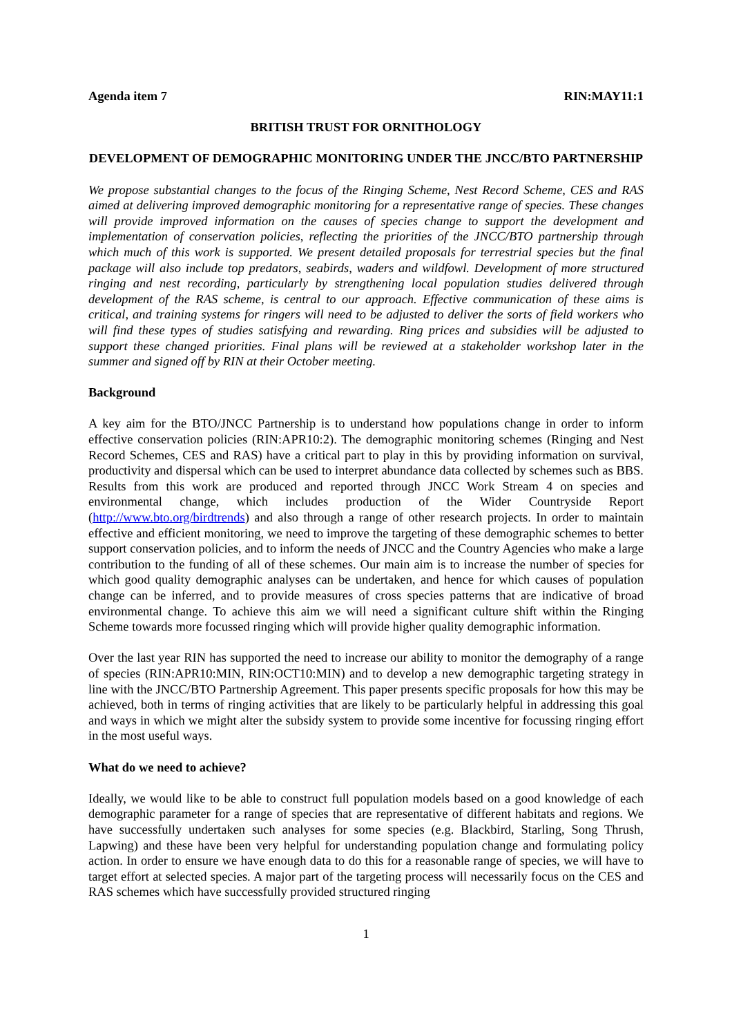Agenda item 7 RIN:MAY11:1
BRITISH TRUST FOR ORNITHOLOGY
DEVELOPMENT OF DEMOGRAPHIC MONITORING UNDER THE JNCC/BTO PARTNERSHIP
We propose substantial changes to the focus of the Ringing Scheme, Nest Record Scheme, CES and RAS aimed at delivering improved demographic monitoring for a representative range of species. These changes will provide improved information on the causes of species change to support the development and implementation of conservation policies, reflecting the priorities of the JNCC/BTO partnership through which much of this work is supported. We present detailed proposals for terrestrial species but the final package will also include top predators, seabirds, waders and wildfowl. Development of more structured ringing and nest recording, particularly by strengthening local population studies delivered through development of the RAS scheme, is central to our approach. Effective communication of these aims is critical, and training systems for ringers will need to be adjusted to deliver the sorts of field workers who will find these types of studies satisfying and rewarding. Ring prices and subsidies will be adjusted to support these changed priorities. Final plans will be reviewed at a stakeholder workshop later in the summer and signed off by RIN at their October meeting.
Background
A key aim for the BTO/JNCC Partnership is to understand how populations change in order to inform effective conservation policies (RIN:APR10:2). The demographic monitoring schemes (Ringing and Nest Record Schemes, CES and RAS) have a critical part to play in this by providing information on survival, productivity and dispersal which can be used to interpret abundance data collected by schemes such as BBS. Results from this work are produced and reported through JNCC Work Stream 4 on species and environmental change, which includes production of the Wider Countryside Report (http://www.bto.org/birdtrends) and also through a range of other research projects. In order to maintain effective and efficient monitoring, we need to improve the targeting of these demographic schemes to better support conservation policies, and to inform the needs of JNCC and the Country Agencies who make a large contribution to the funding of all of these schemes. Our main aim is to increase the number of species for which good quality demographic analyses can be undertaken, and hence for which causes of population change can be inferred, and to provide measures of cross species patterns that are indicative of broad environmental change. To achieve this aim we will need a significant culture shift within the Ringing Scheme towards more focussed ringing which will provide higher quality demographic information.
Over the last year RIN has supported the need to increase our ability to monitor the demography of a range of species (RIN:APR10:MIN, RIN:OCT10:MIN) and to develop a new demographic targeting strategy in line with the JNCC/BTO Partnership Agreement. This paper presents specific proposals for how this may be achieved, both in terms of ringing activities that are likely to be particularly helpful in addressing this goal and ways in which we might alter the subsidy system to provide some incentive for focussing ringing effort in the most useful ways.
What do we need to achieve?
Ideally, we would like to be able to construct full population models based on a good knowledge of each demographic parameter for a range of species that are representative of different habitats and regions. We have successfully undertaken such analyses for some species (e.g. Blackbird, Starling, Song Thrush, Lapwing) and these have been very helpful for understanding population change and formulating policy action. In order to ensure we have enough data to do this for a reasonable range of species, we will have to target effort at selected species. A major part of the targeting process will necessarily focus on the CES and RAS schemes which have successfully provided structured ringing
1